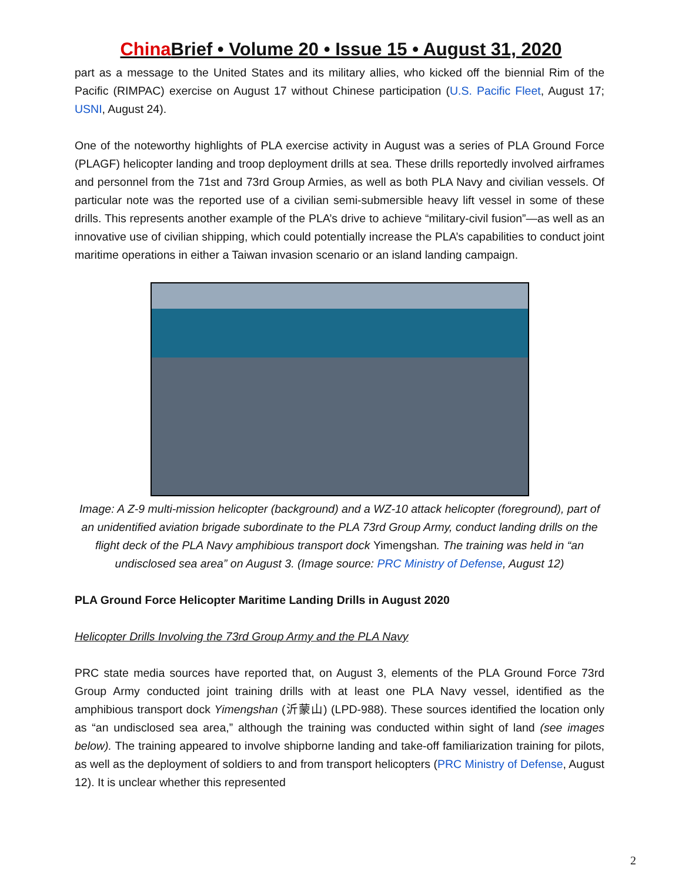China Brief • Volume 20 • Issue 15 • August 31, 2020
part as a message to the United States and its military allies, who kicked off the biennial Rim of the Pacific (RIMPAC) exercise on August 17 without Chinese participation (U.S. Pacific Fleet, August 17; USNI, August 24).
One of the noteworthy highlights of PLA exercise activity in August was a series of PLA Ground Force (PLAGF) helicopter landing and troop deployment drills at sea. These drills reportedly involved airframes and personnel from the 71st and 73rd Group Armies, as well as both PLA Navy and civilian vessels. Of particular note was the reported use of a civilian semi-submersible heavy lift vessel in some of these drills. This represents another example of the PLA’s drive to achieve “military-civil fusion”—as well as an innovative use of civilian shipping, which could potentially increase the PLA’s capabilities to conduct joint maritime operations in either a Taiwan invasion scenario or an island landing campaign.
Image: A Z-9 multi-mission helicopter (background) and a WZ-10 attack helicopter (foreground), part of an unidentified aviation brigade subordinate to the PLA 73rd Group Army, conduct landing drills on the flight deck of the PLA Navy amphibious transport dock Yimengshan. The training was held in “an undisclosed sea area” on August 3. (Image source: PRC Ministry of Defense, August 12)
PLA Ground Force Helicopter Maritime Landing Drills in August 2020
Helicopter Drills Involving the 73rd Group Army and the PLA Navy
PRC state media sources have reported that, on August 3, elements of the PLA Ground Force 73rd Group Army conducted joint training drills with at least one PLA Navy vessel, identified as the amphibious transport dock Yimengshan (沂蒙山) (LPD-988). These sources identified the location only as “an undisclosed sea area,” although the training was conducted within sight of land (see images below). The training appeared to involve shipborne landing and take-off familiarization training for pilots, as well as the deployment of soldiers to and from transport helicopters (PRC Ministry of Defense, August 12). It is unclear whether this represented
2